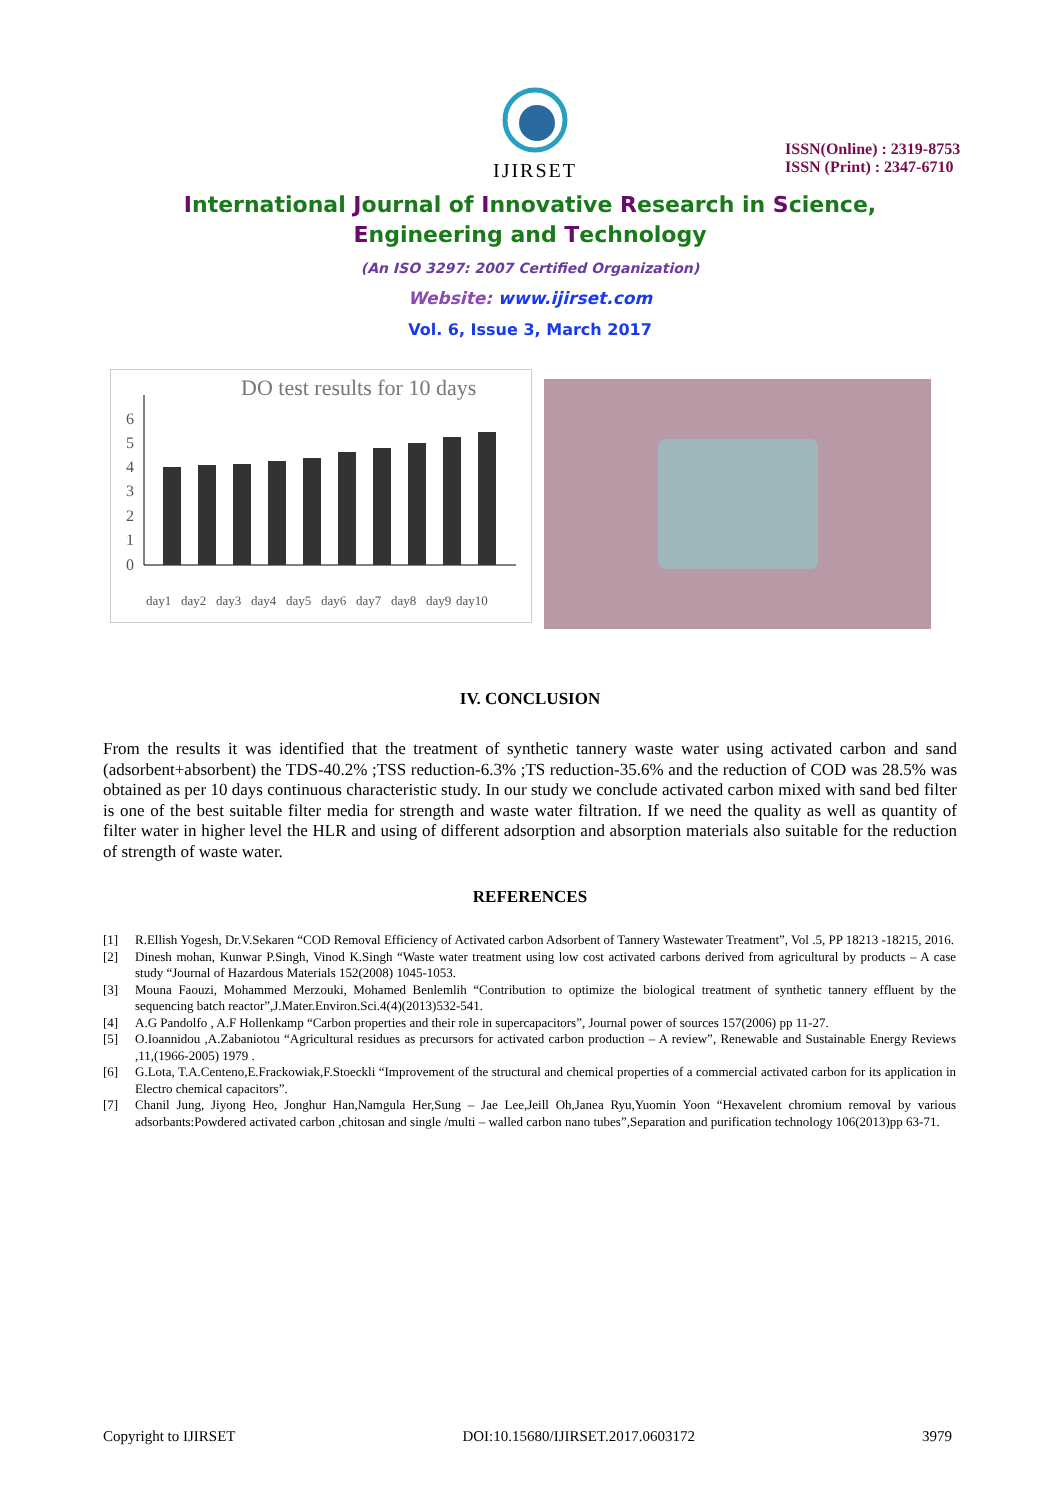IJIRSET
ISSN(Online) : 2319-8753
ISSN (Print) : 2347-6710
International Journal of Innovative Research in Science,
Engineering and Technology
(An ISO 3297: 2007 Certified Organization)
Website: www.ijirset.com
Vol. 6, Issue 3, March 2017
DO test results for 10 days
0
1
2
3
4
5
6
day1
day2
day3
day4
day5
day6
day7
day8
day9
day10
IV. CONCLUSION
From the results it was identified that the treatment of synthetic tannery waste water using activated carbon and sand (adsorbent+absorbent) the TDS-40.2% ;TSS reduction-6.3% ;TS reduction-35.6% and the reduction of COD was 28.5% was obtained as per 10 days continuous characteristic study. In our study we conclude activated carbon mixed with sand bed filter is one of the best suitable filter media for strength and waste water filtration. If we need the quality as well as quantity of filter water in higher level the HLR and using of different adsorption and absorption materials also suitable for the reduction of strength of waste water.
REFERENCES
[1] R.Ellish Yogesh, Dr.V.Sekaren “COD Removal Efficiency of Activated carbon Adsorbent of Tannery Wastewater Treatment”, Vol .5, PP 18213 -18215, 2016.
[2] Dinesh mohan, Kunwar P.Singh, Vinod K.Singh “Waste water treatment using low cost activated carbons derived from agricultural by products – A case study “Journal of Hazardous Materials 152(2008) 1045-1053.
[3] Mouna Faouzi, Mohammed Merzouki, Mohamed Benlemlih “Contribution to optimize the biological treatment of synthetic tannery effluent by the sequencing batch reactor”,J.Mater.Environ.Sci.4(4)(2013)532-541.
[4] A.G Pandolfo , A.F Hollenkamp “Carbon properties and their role in supercapacitors”, Journal power of sources 157(2006) pp 11-27.
[5] O.Ioannidou ,A.Zabaniotou “Agricultural residues as precursors for activated carbon production – A review”, Renewable and Sustainable Energy Reviews ,11,(1966-2005) 1979 .
[6] G.Lota, T.A.Centeno,E.Frackowiak,F.Stoeckli “Improvement of the structural and chemical properties of a commercial activated carbon for its application in Electro chemical capacitors”.
[7] Chanil Jung, Jiyong Heo, Jonghur Han,Namgula Her,Sung – Jae Lee,Jeill Oh,Janea Ryu,Yuomin Yoon “Hexavelent chromium removal by various adsorbants:Powdered activated carbon ,chitosan and single /multi – walled carbon nano tubes”,Separation and purification technology 106(2013)pp 63-71.
Copyright to IJIRSET DOI:10.15680/IJIRSET.2017.0603172 3979